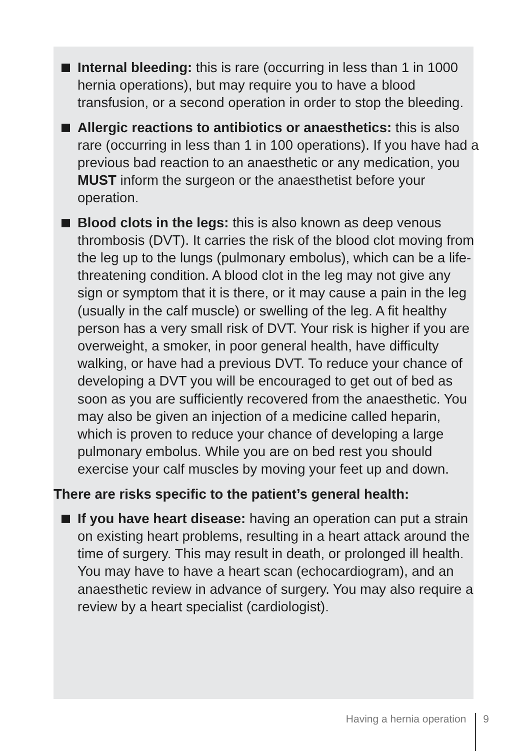Internal bleeding: this is rare (occurring in less than 1 in 1000 hernia operations), but may require you to have a blood transfusion, or a second operation in order to stop the bleeding.
Allergic reactions to antibiotics or anaesthetics: this is also rare (occurring in less than 1 in 100 operations). If you have had a previous bad reaction to an anaesthetic or any medication, you MUST inform the surgeon or the anaesthetist before your operation.
Blood clots in the legs: this is also known as deep venous thrombosis (DVT). It carries the risk of the blood clot moving from the leg up to the lungs (pulmonary embolus), which can be a life-threatening condition. A blood clot in the leg may not give any sign or symptom that it is there, or it may cause a pain in the leg (usually in the calf muscle) or swelling of the leg. A fit healthy person has a very small risk of DVT. Your risk is higher if you are overweight, a smoker, in poor general health, have difficulty walking, or have had a previous DVT. To reduce your chance of developing a DVT you will be encouraged to get out of bed as soon as you are sufficiently recovered from the anaesthetic. You may also be given an injection of a medicine called heparin, which is proven to reduce your chance of developing a large pulmonary embolus. While you are on bed rest you should exercise your calf muscles by moving your feet up and down.
There are risks specific to the patient’s general health:
If you have heart disease: having an operation can put a strain on existing heart problems, resulting in a heart attack around the time of surgery. This may result in death, or prolonged ill health. You may have to have a heart scan (echocardiogram), and an anaesthetic review in advance of surgery. You may also require a review by a heart specialist (cardiologist).
Having a hernia operation
9